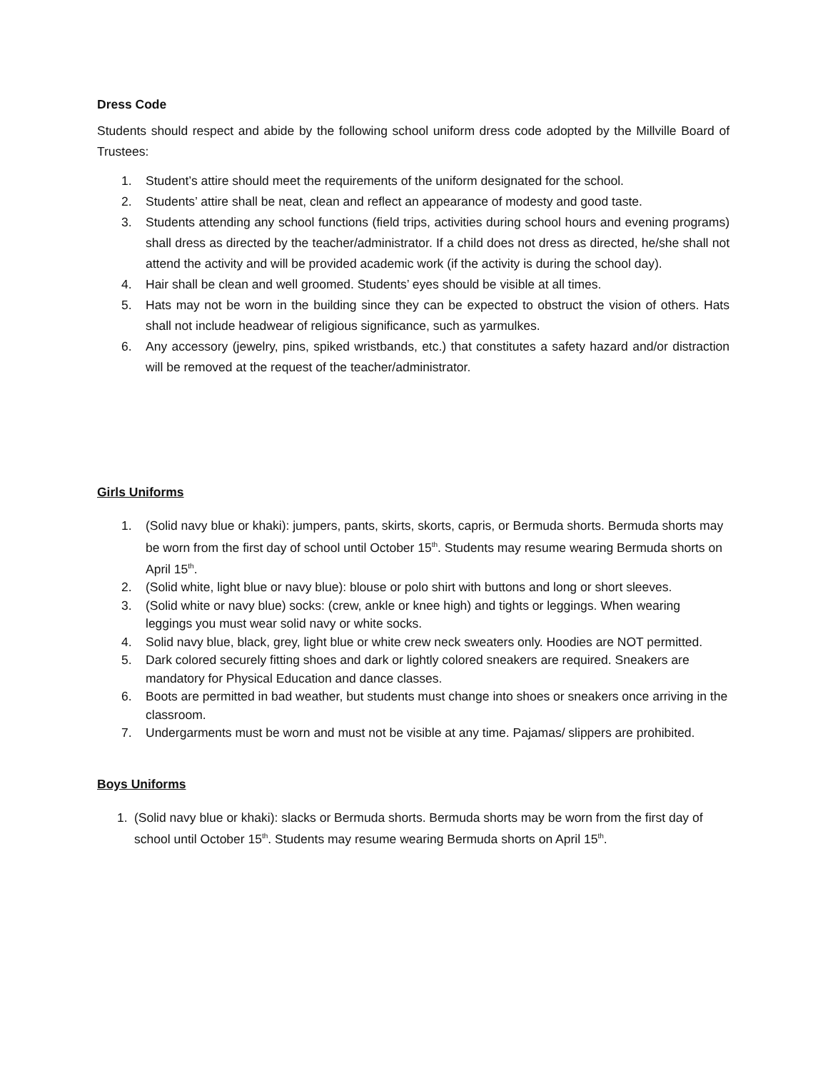Dress Code
Students should respect and abide by the following school uniform dress code adopted by the Millville Board of Trustees:
1. Student’s attire should meet the requirements of the uniform designated for the school.
2. Students’ attire shall be neat, clean and reflect an appearance of modesty and good taste.
3. Students attending any school functions (field trips, activities during school hours and evening programs) shall dress as directed by the teacher/administrator. If a child does not dress as directed, he/she shall not attend the activity and will be provided academic work (if the activity is during the school day).
4. Hair shall be clean and well groomed. Students’ eyes should be visible at all times.
5. Hats may not be worn in the building since they can be expected to obstruct the vision of others. Hats shall not include headwear of religious significance, such as yarmulkes.
6. Any accessory (jewelry, pins, spiked wristbands, etc.) that constitutes a safety hazard and/or distraction will be removed at the request of the teacher/administrator.
Girls Uniforms
1. (Solid navy blue or khaki): jumpers, pants, skirts, skorts, capris, or Bermuda shorts. Bermuda shorts may be worn from the first day of school until October 15<sup>th</sup>. Students may resume wearing Bermuda shorts on April 15<sup>th</sup>.
2. (Solid white, light blue or navy blue): blouse or polo shirt with buttons and long or short sleeves.
3. (Solid white or navy blue) socks: (crew, ankle or knee high) and tights or leggings. When wearing leggings you must wear solid navy or white socks.
4. Solid navy blue, black, grey, light blue or white crew neck sweaters only. Hoodies are NOT permitted.
5. Dark colored securely fitting shoes and dark or lightly colored sneakers are required. Sneakers are mandatory for Physical Education and dance classes.
6. Boots are permitted in bad weather, but students must change into shoes or sneakers once arriving in the classroom.
7. Undergarments must be worn and must not be visible at any time. Pajamas/ slippers are prohibited.
Boys Uniforms
1. (Solid navy blue or khaki): slacks or Bermuda shorts. Bermuda shorts may be worn from the first day of school until October 15<sup>th</sup>. Students may resume wearing Bermuda shorts on April 15<sup>th</sup>.